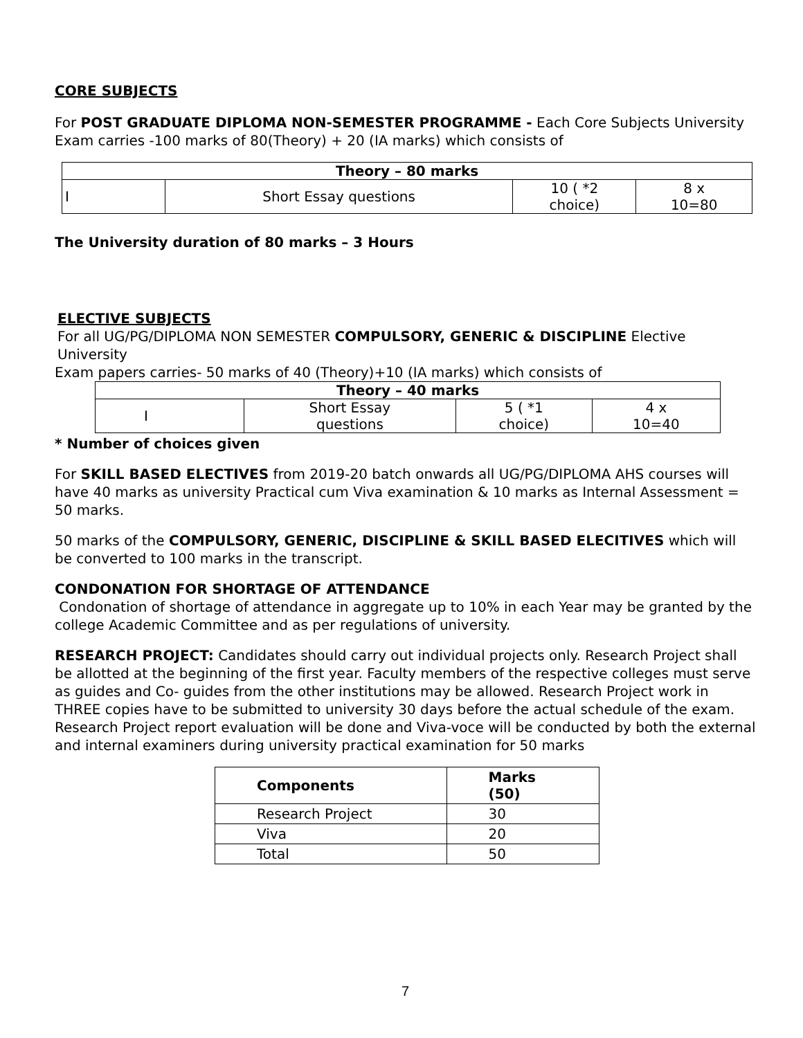CORE SUBJECTS
For POST GRADUATE DIPLOMA NON-SEMESTER PROGRAMME - Each Core Subjects University Exam carries -100 marks of 80(Theory) + 20 (IA marks) which consists of
| Theory – 80 marks | | | |
| --- | --- | --- | --- |
| I | Short Essay questions | 10 ( *2 choice) | 8 x 10=80 |
The University duration of 80 marks – 3 Hours
ELECTIVE SUBJECTS
For all UG/PG/DIPLOMA NON SEMESTER COMPULSORY, GENERIC & DISCIPLINE Elective University
Exam papers carries- 50 marks of 40 (Theory)+10 (IA marks) which consists of
| Theory – 40 marks | | | |
| --- | --- | --- | --- |
| I | Short Essay questions | 5 ( *1 choice) | 4 x 10=40 |
* Number of choices given
For SKILL BASED ELECTIVES from 2019-20 batch onwards all UG/PG/DIPLOMA AHS courses will have 40 marks as university Practical cum Viva examination & 10 marks as Internal Assessment = 50 marks.
50 marks of the COMPULSORY, GENERIC, DISCIPLINE & SKILL BASED ELECITIVES which will be converted to 100 marks in the transcript.
CONDONATION FOR SHORTAGE OF ATTENDANCE
Condonation of shortage of attendance in aggregate up to 10% in each Year may be granted by the college Academic Committee and as per regulations of university.
RESEARCH PROJECT: Candidates should carry out individual projects only. Research Project shall be allotted at the beginning of the first year. Faculty members of the respective colleges must serve as guides and Co- guides from the other institutions may be allowed. Research Project work in THREE copies have to be submitted to university 30 days before the actual schedule of the exam. Research Project report evaluation will be done and Viva-voce will be conducted by both the external and internal examiners during university practical examination for 50 marks
| Components | Marks (50) |
| --- | --- |
| Research Project | 30 |
| Viva | 20 |
| Total | 50 |
7